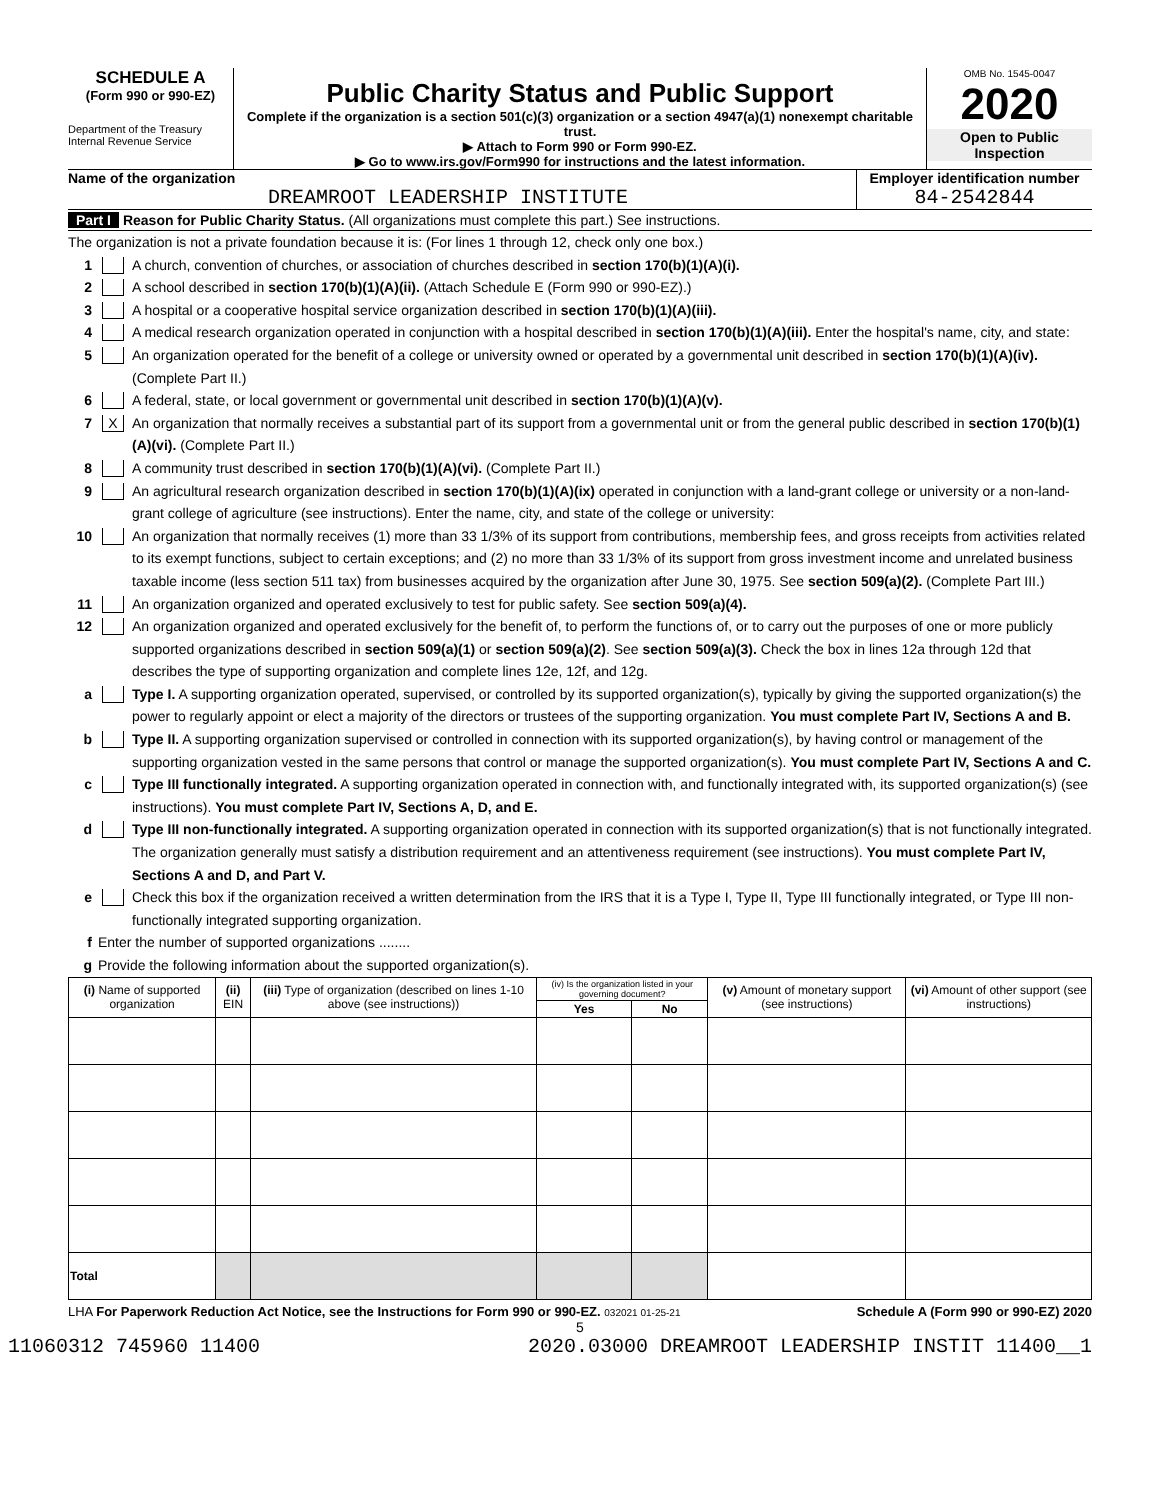SCHEDULE A
(Form 990 or 990-EZ)
Department of the Treasury
Internal Revenue Service
Public Charity Status and Public Support
Complete if the organization is a section 501(c)(3) organization or a section 4947(a)(1) nonexempt charitable trust.
▶ Attach to Form 990 or Form 990-EZ.
▶ Go to www.irs.gov/Form990 for instructions and the latest information.
OMB No. 1545-0047
2020
Open to Public Inspection
Name of the organization
DREAMROOT LEADERSHIP INSTITUTE
Employer identification number
84-2542844
Part I Reason for Public Charity Status. (All organizations must complete this part.) See instructions.
The organization is not a private foundation because it is: (For lines 1 through 12, check only one box.)
1 A church, convention of churches, or association of churches described in section 170(b)(1)(A)(i).
2 A school described in section 170(b)(1)(A)(ii). (Attach Schedule E (Form 990 or 990-EZ).)
3 A hospital or a cooperative hospital service organization described in section 170(b)(1)(A)(iii).
4 A medical research organization operated in conjunction with a hospital described in section 170(b)(1)(A)(iii). Enter the hospital's name, city, and state:
5 An organization operated for the benefit of a college or university owned or operated by a governmental unit described in section 170(b)(1)(A)(iv). (Complete Part II.)
6 A federal, state, or local government or governmental unit described in section 170(b)(1)(A)(v).
7 X An organization that normally receives a substantial part of its support from a governmental unit or from the general public described in section 170(b)(1)(A)(vi). (Complete Part II.)
8 A community trust described in section 170(b)(1)(A)(vi). (Complete Part II.)
9 An agricultural research organization described in section 170(b)(1)(A)(ix) operated in conjunction with a land-grant college or university or a non-land-grant college of agriculture (see instructions). Enter the name, city, and state of the college or university:
10 An organization that normally receives (1) more than 33 1/3% of its support from contributions, membership fees, and gross receipts from activities related to its exempt functions, subject to certain exceptions; and (2) no more than 33 1/3% of its support from gross investment income and unrelated business taxable income (less section 511 tax) from businesses acquired by the organization after June 30, 1975. See section 509(a)(2). (Complete Part III.)
11 An organization organized and operated exclusively to test for public safety. See section 509(a)(4).
12 An organization organized and operated exclusively for the benefit of, to perform the functions of, or to carry out the purposes of one or more publicly supported organizations described in section 509(a)(1) or section 509(a)(2). See section 509(a)(3). Check the box in lines 12a through 12d that describes the type of supporting organization and complete lines 12e, 12f, and 12g.
a Type I. A supporting organization operated, supervised, or controlled by its supported organization(s), typically by giving the supported organization(s) the power to regularly appoint or elect a majority of the directors or trustees of the supporting organization. You must complete Part IV, Sections A and B.
b Type II. A supporting organization supervised or controlled in connection with its supported organization(s), by having control or management of the supporting organization vested in the same persons that control or manage the supported organization(s). You must complete Part IV, Sections A and C.
c Type III functionally integrated. A supporting organization operated in connection with, and functionally integrated with, its supported organization(s) (see instructions). You must complete Part IV, Sections A, D, and E.
d Type III non-functionally integrated. A supporting organization operated in connection with its supported organization(s) that is not functionally integrated. The organization generally must satisfy a distribution requirement and an attentiveness requirement (see instructions). You must complete Part IV, Sections A and D, and Part V.
e Check this box if the organization received a written determination from the IRS that it is a Type I, Type II, Type III functionally integrated, or Type III non-functionally integrated supporting organization.
f Enter the number of supported organizations ........
g Provide the following information about the supported organization(s).
| (i) Name of supported organization | (ii) EIN | (iii) Type of organization (described on lines 1-10 above (see instructions)) | (iv) Is the organization listed in your governing document? | | (v) Amount of monetary support (see instructions) | (vi) Amount of other support (see instructions) |
| --- | --- | --- | --- | --- | --- | --- |
| | | | Yes | No | | |
| Total | | | | | | |
LHA For Paperwork Reduction Act Notice, see the Instructions for Form 990 or 990-EZ. 032021 01-25-21 Schedule A (Form 990 or 990-EZ) 2020
5
11060312 745960 11400 2020.03000 DREAMROOT LEADERSHIP INSTIT 11400__1